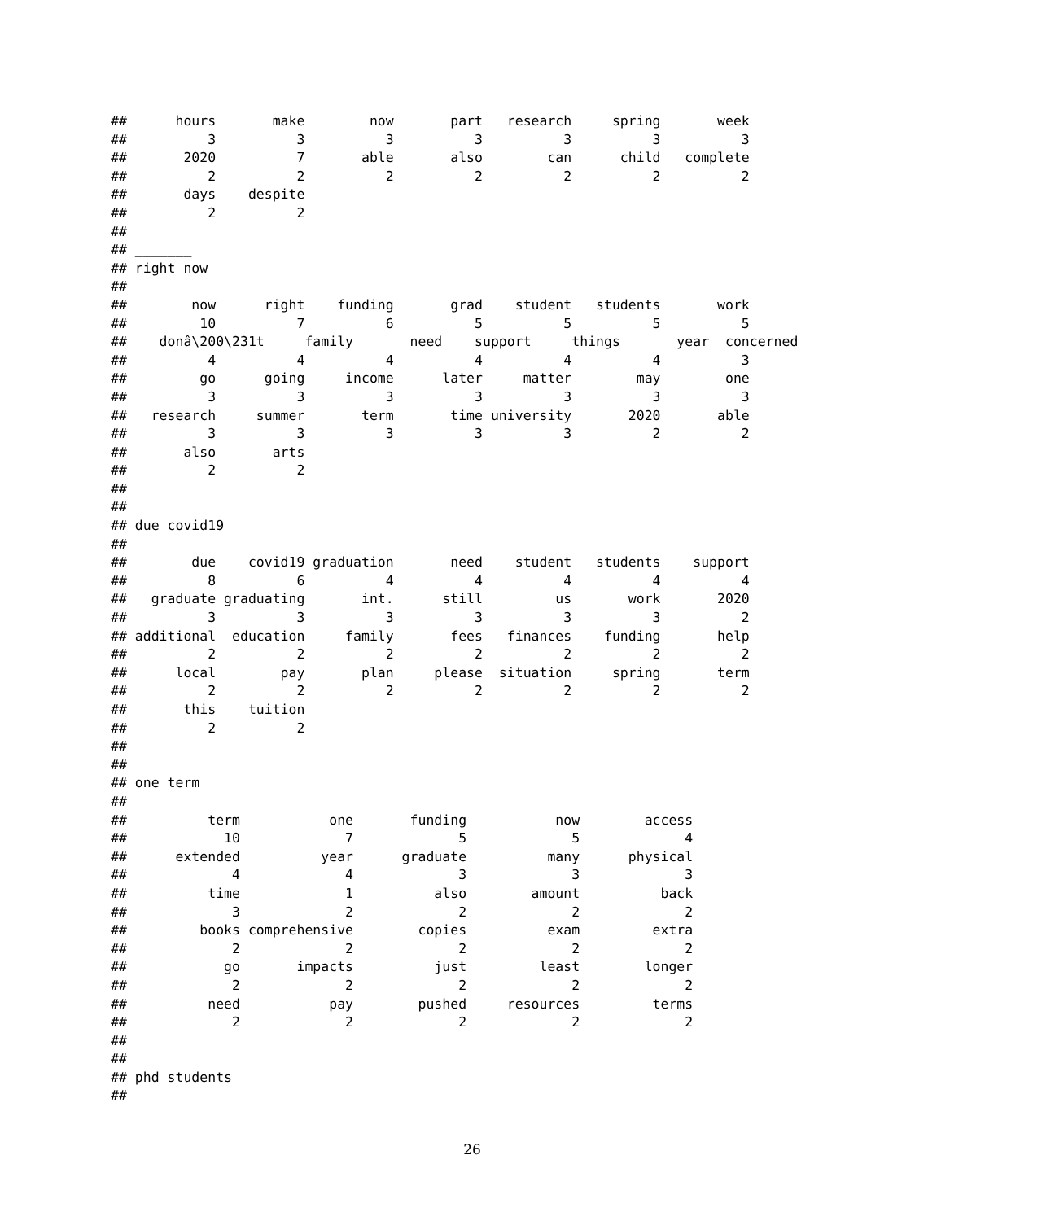##      hours       make        now       part   research     spring       week 
##          3          3          3          3          3          3          3 
##       2020          7       able       also        can      child   complete 
##          2          2          2          2          2          2          2 
##       days    despite 
##          2          2 
## 
## _______
## right now
## 
##        now      right    funding       grad    student   students       work 
##         10          7          6          5          5          5          5 
##    donâ\200\231t     family       need    support     things       year  concerned 
##          4          4          4          4          4          4          3 
##         go      going     income      later     matter        may        one 
##          3          3          3          3          3          3          3 
##   research     summer       term       time university       2020       able 
##          3          3          3          3          3          2          2 
##       also       arts 
##          2          2 
## 
## _______
## due covid19
## 
##        due    covid19 graduation       need    student   students    support 
##          8          6          4          4          4          4          4 
##   graduate graduating       int.      still         us       work       2020 
##          3          3          3          3          3          3          2 
## additional  education     family       fees   finances    funding       help 
##          2          2          2          2          2          2          2 
##      local        pay       plan     please  situation     spring       term 
##          2          2          2          2          2          2          2 
##       this    tuition 
##          2          2 
## 
## _______
## one term
## 
##          term           one       funding           now        access 
##            10             7             5             5             4 
##      extended          year      graduate          many      physical 
##             4             4             3             3             3 
##          time             1          also        amount          back 
##             3             2             2             2             2 
##         books comprehensive        copies          exam         extra 
##             2             2             2             2             2 
##            go       impacts          just         least        longer 
##             2             2             2             2             2 
##          need           pay        pushed     resources         terms 
##             2             2             2             2             2 
## 
## _______
## phd students
## 
26